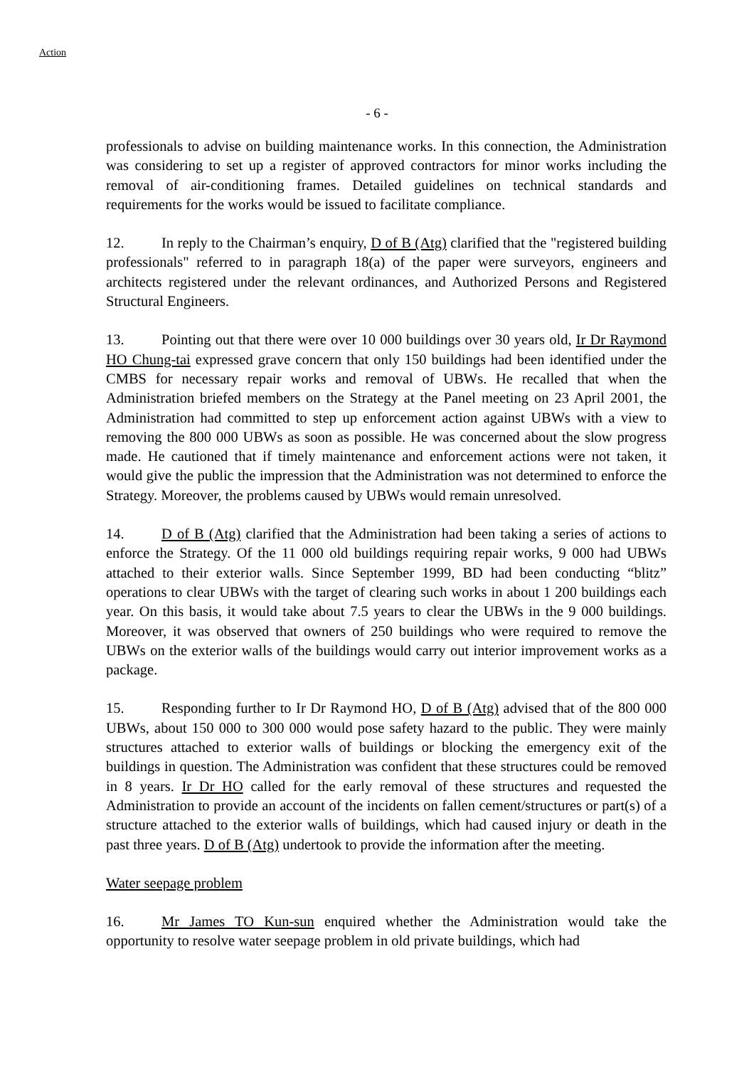Action
- 6 -
professionals to advise on building maintenance works. In this connection, the Administration was considering to set up a register of approved contractors for minor works including the removal of air-conditioning frames. Detailed guidelines on technical standards and requirements for the works would be issued to facilitate compliance.
12. In reply to the Chairman’s enquiry, D of B (Atg) clarified that the "registered building professionals" referred to in paragraph 18(a) of the paper were surveyors, engineers and architects registered under the relevant ordinances, and Authorized Persons and Registered Structural Engineers.
13. Pointing out that there were over 10 000 buildings over 30 years old, Ir Dr Raymond HO Chung-tai expressed grave concern that only 150 buildings had been identified under the CMBS for necessary repair works and removal of UBWs. He recalled that when the Administration briefed members on the Strategy at the Panel meeting on 23 April 2001, the Administration had committed to step up enforcement action against UBWs with a view to removing the 800 000 UBWs as soon as possible. He was concerned about the slow progress made. He cautioned that if timely maintenance and enforcement actions were not taken, it would give the public the impression that the Administration was not determined to enforce the Strategy. Moreover, the problems caused by UBWs would remain unresolved.
14. D of B (Atg) clarified that the Administration had been taking a series of actions to enforce the Strategy. Of the 11 000 old buildings requiring repair works, 9 000 had UBWs attached to their exterior walls. Since September 1999, BD had been conducting “blitz” operations to clear UBWs with the target of clearing such works in about 1 200 buildings each year. On this basis, it would take about 7.5 years to clear the UBWs in the 9 000 buildings. Moreover, it was observed that owners of 250 buildings who were required to remove the UBWs on the exterior walls of the buildings would carry out interior improvement works as a package.
15. Responding further to Ir Dr Raymond HO, D of B (Atg) advised that of the 800 000 UBWs, about 150 000 to 300 000 would pose safety hazard to the public. They were mainly structures attached to exterior walls of buildings or blocking the emergency exit of the buildings in question. The Administration was confident that these structures could be removed in 8 years. Ir Dr HO called for the early removal of these structures and requested the Administration to provide an account of the incidents on fallen cement/structures or part(s) of a structure attached to the exterior walls of buildings, which had caused injury or death in the past three years. D of B (Atg) undertook to provide the information after the meeting.
Water seepage problem
16. Mr James TO Kun-sun enquired whether the Administration would take the opportunity to resolve water seepage problem in old private buildings, which had